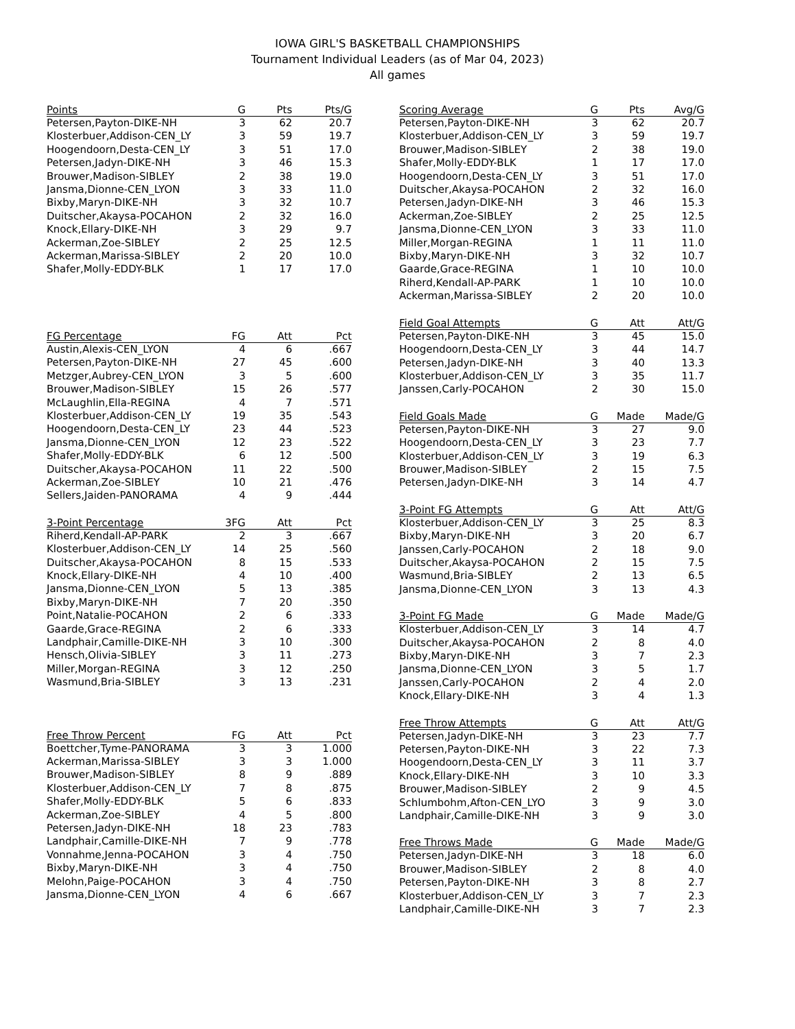IOWA GIRL'S BASKETBALL CHAMPIONSHIPS
Tournament Individual Leaders (as of Mar 04, 2023)
All games
| Points | G | Pts | Pts/G |
| --- | --- | --- | --- |
| Petersen,Payton-DIKE-NH | 3 | 62 | 20.7 |
| Klosterbuer,Addison-CEN_LY | 3 | 59 | 19.7 |
| Hoogendoorn,Desta-CEN_LY | 3 | 51 | 17.0 |
| Petersen,Jadyn-DIKE-NH | 3 | 46 | 15.3 |
| Brouwer,Madison-SIBLEY | 2 | 38 | 19.0 |
| Jansma,Dionne-CEN_LYON | 3 | 33 | 11.0 |
| Bixby,Maryn-DIKE-NH | 3 | 32 | 10.7 |
| Duitscher,Akaysa-POCAHON | 2 | 32 | 16.0 |
| Knock,Ellary-DIKE-NH | 3 | 29 | 9.7 |
| Ackerman,Zoe-SIBLEY | 2 | 25 | 12.5 |
| Ackerman,Marissa-SIBLEY | 2 | 20 | 10.0 |
| Shafer,Molly-EDDY-BLK | 1 | 17 | 17.0 |
| FG Percentage | FG | Att | Pct |
| --- | --- | --- | --- |
| Austin,Alexis-CEN_LYON | 4 | 6 | .667 |
| Petersen,Payton-DIKE-NH | 27 | 45 | .600 |
| Metzger,Aubrey-CEN_LYON | 3 | 5 | .600 |
| Brouwer,Madison-SIBLEY | 15 | 26 | .577 |
| McLaughlin,Ella-REGINA | 4 | 7 | .571 |
| Klosterbuer,Addison-CEN_LY | 19 | 35 | .543 |
| Hoogendoorn,Desta-CEN_LY | 23 | 44 | .523 |
| Jansma,Dionne-CEN_LYON | 12 | 23 | .522 |
| Shafer,Molly-EDDY-BLK | 6 | 12 | .500 |
| Duitscher,Akaysa-POCAHON | 11 | 22 | .500 |
| Ackerman,Zoe-SIBLEY | 10 | 21 | .476 |
| Sellers,Jaiden-PANORAMA | 4 | 9 | .444 |
| 3-Point Percentage | 3FG | Att | Pct |
| --- | --- | --- | --- |
| Riherd,Kendall-AP-PARK | 2 | 3 | .667 |
| Klosterbuer,Addison-CEN_LY | 14 | 25 | .560 |
| Duitscher,Akaysa-POCAHON | 8 | 15 | .533 |
| Knock,Ellary-DIKE-NH | 4 | 10 | .400 |
| Jansma,Dionne-CEN_LYON | 5 | 13 | .385 |
| Bixby,Maryn-DIKE-NH | 7 | 20 | .350 |
| Point,Natalie-POCAHON | 2 | 6 | .333 |
| Gaarde,Grace-REGINA | 2 | 6 | .333 |
| Landphair,Camille-DIKE-NH | 3 | 10 | .300 |
| Hensch,Olivia-SIBLEY | 3 | 11 | .273 |
| Miller,Morgan-REGINA | 3 | 12 | .250 |
| Wasmund,Bria-SIBLEY | 3 | 13 | .231 |
| Free Throw Percent | FG | Att | Pct |
| --- | --- | --- | --- |
| Boettcher,Tyme-PANORAMA | 3 | 3 | 1.000 |
| Ackerman,Marissa-SIBLEY | 3 | 3 | 1.000 |
| Brouwer,Madison-SIBLEY | 8 | 9 | .889 |
| Klosterbuer,Addison-CEN_LY | 7 | 8 | .875 |
| Shafer,Molly-EDDY-BLK | 5 | 6 | .833 |
| Ackerman,Zoe-SIBLEY | 4 | 5 | .800 |
| Petersen,Jadyn-DIKE-NH | 18 | 23 | .783 |
| Landphair,Camille-DIKE-NH | 7 | 9 | .778 |
| Vonnahme,Jenna-POCAHON | 3 | 4 | .750 |
| Bixby,Maryn-DIKE-NH | 3 | 4 | .750 |
| Melohn,Paige-POCAHON | 3 | 4 | .750 |
| Jansma,Dionne-CEN_LYON | 4 | 6 | .667 |
| Scoring Average | G | Pts | Avg/G |
| --- | --- | --- | --- |
| Petersen,Payton-DIKE-NH | 3 | 62 | 20.7 |
| Klosterbuer,Addison-CEN_LY | 3 | 59 | 19.7 |
| Brouwer,Madison-SIBLEY | 2 | 38 | 19.0 |
| Shafer,Molly-EDDY-BLK | 1 | 17 | 17.0 |
| Hoogendoorn,Desta-CEN_LY | 3 | 51 | 17.0 |
| Duitscher,Akaysa-POCAHON | 2 | 32 | 16.0 |
| Petersen,Jadyn-DIKE-NH | 3 | 46 | 15.3 |
| Ackerman,Zoe-SIBLEY | 2 | 25 | 12.5 |
| Jansma,Dionne-CEN_LYON | 3 | 33 | 11.0 |
| Miller,Morgan-REGINA | 1 | 11 | 11.0 |
| Bixby,Maryn-DIKE-NH | 3 | 32 | 10.7 |
| Gaarde,Grace-REGINA | 1 | 10 | 10.0 |
| Riherd,Kendall-AP-PARK | 1 | 10 | 10.0 |
| Ackerman,Marissa-SIBLEY | 2 | 20 | 10.0 |
| Field Goal Attempts | G | Att | Att/G |
| --- | --- | --- | --- |
| Petersen,Payton-DIKE-NH | 3 | 45 | 15.0 |
| Hoogendoorn,Desta-CEN_LY | 3 | 44 | 14.7 |
| Petersen,Jadyn-DIKE-NH | 3 | 40 | 13.3 |
| Klosterbuer,Addison-CEN_LY | 3 | 35 | 11.7 |
| Janssen,Carly-POCAHON | 2 | 30 | 15.0 |
| Field Goals Made | G | Made | Made/G |
| --- | --- | --- | --- |
| Petersen,Payton-DIKE-NH | 3 | 27 | 9.0 |
| Hoogendoorn,Desta-CEN_LY | 3 | 23 | 7.7 |
| Klosterbuer,Addison-CEN_LY | 3 | 19 | 6.3 |
| Brouwer,Madison-SIBLEY | 2 | 15 | 7.5 |
| Petersen,Jadyn-DIKE-NH | 3 | 14 | 4.7 |
| 3-Point FG Attempts | G | Att | Att/G |
| --- | --- | --- | --- |
| Klosterbuer,Addison-CEN_LY | 3 | 25 | 8.3 |
| Bixby,Maryn-DIKE-NH | 3 | 20 | 6.7 |
| Janssen,Carly-POCAHON | 2 | 18 | 9.0 |
| Duitscher,Akaysa-POCAHON | 2 | 15 | 7.5 |
| Wasmund,Bria-SIBLEY | 2 | 13 | 6.5 |
| Jansma,Dionne-CEN_LYON | 3 | 13 | 4.3 |
| 3-Point FG Made | G | Made | Made/G |
| --- | --- | --- | --- |
| Klosterbuer,Addison-CEN_LY | 3 | 14 | 4.7 |
| Duitscher,Akaysa-POCAHON | 2 | 8 | 4.0 |
| Bixby,Maryn-DIKE-NH | 3 | 7 | 2.3 |
| Jansma,Dionne-CEN_LYON | 3 | 5 | 1.7 |
| Janssen,Carly-POCAHON | 2 | 4 | 2.0 |
| Knock,Ellary-DIKE-NH | 3 | 4 | 1.3 |
| Free Throw Attempts | G | Att | Att/G |
| --- | --- | --- | --- |
| Petersen,Jadyn-DIKE-NH | 3 | 23 | 7.7 |
| Petersen,Payton-DIKE-NH | 3 | 22 | 7.3 |
| Hoogendoorn,Desta-CEN_LY | 3 | 11 | 3.7 |
| Knock,Ellary-DIKE-NH | 3 | 10 | 3.3 |
| Brouwer,Madison-SIBLEY | 2 | 9 | 4.5 |
| Schlumbohm,Afton-CEN_LYO | 3 | 9 | 3.0 |
| Landphair,Camille-DIKE-NH | 3 | 9 | 3.0 |
| Free Throws Made | G | Made | Made/G |
| --- | --- | --- | --- |
| Petersen,Jadyn-DIKE-NH | 3 | 18 | 6.0 |
| Brouwer,Madison-SIBLEY | 2 | 8 | 4.0 |
| Petersen,Payton-DIKE-NH | 3 | 8 | 2.7 |
| Klosterbuer,Addison-CEN_LY | 3 | 7 | 2.3 |
| Landphair,Camille-DIKE-NH | 3 | 7 | 2.3 |